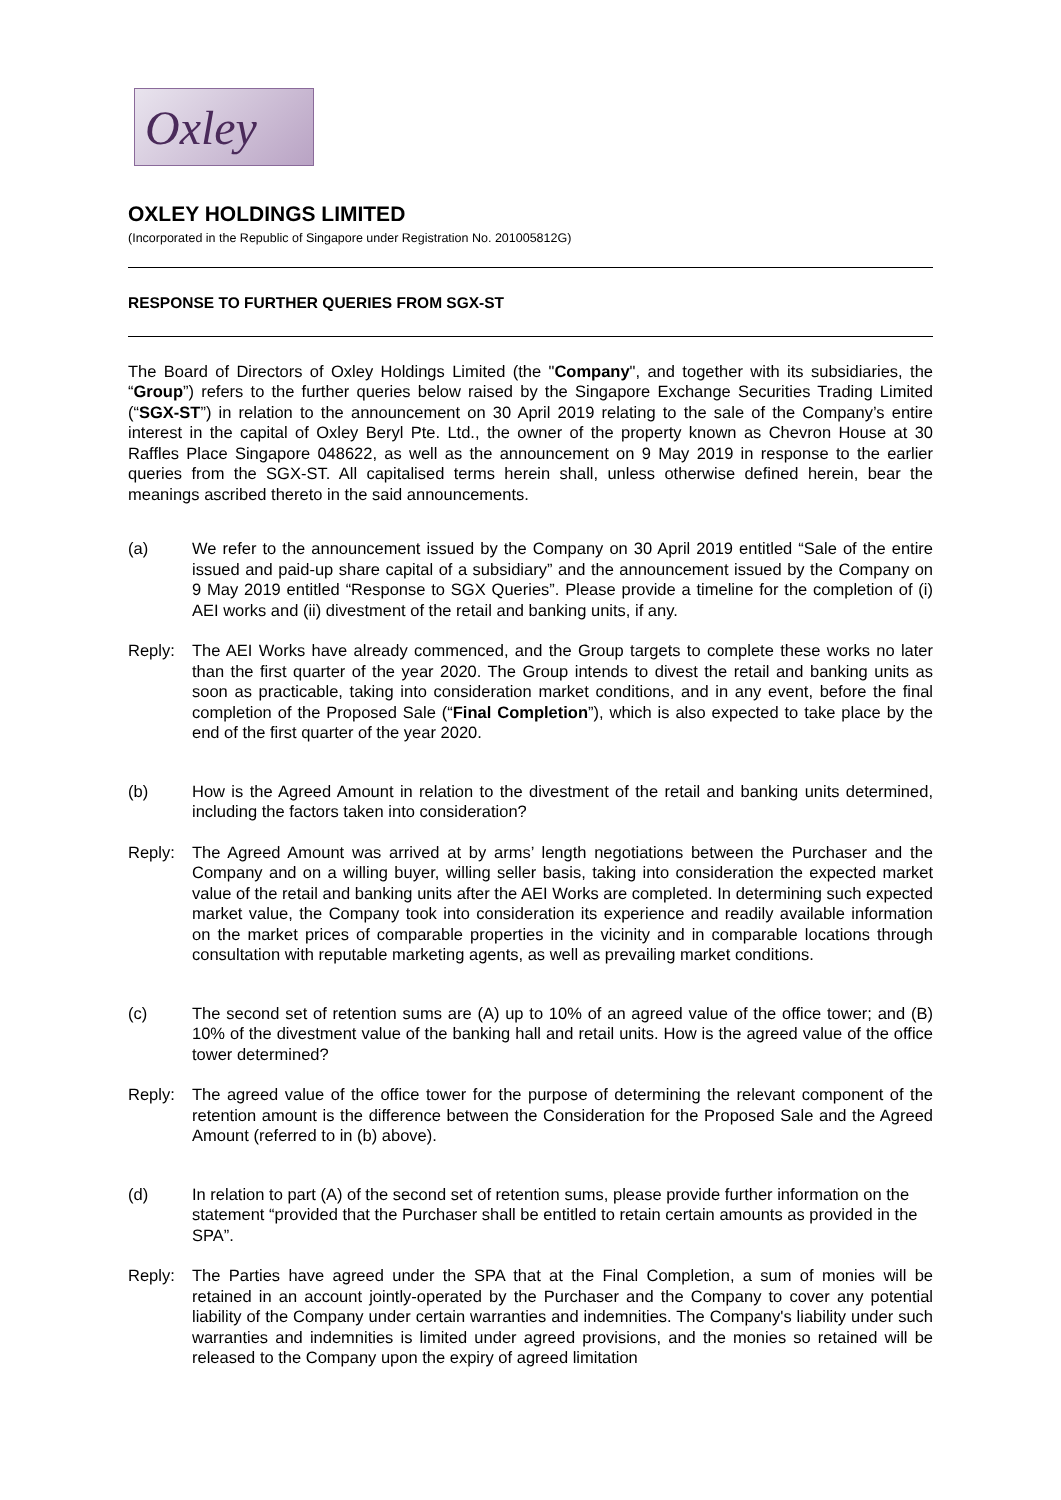Oxley
OXLEY HOLDINGS LIMITED
(Incorporated in the Republic of Singapore under Registration No. 201005812G)
RESPONSE TO FURTHER QUERIES FROM SGX-ST
The Board of Directors of Oxley Holdings Limited (the "Company", and together with its subsidiaries, the “Group”) refers to the further queries below raised by the Singapore Exchange Securities Trading Limited (“SGX-ST”) in relation to the announcement on 30 April 2019 relating to the sale of the Company’s entire interest in the capital of Oxley Beryl Pte. Ltd., the owner of the property known as Chevron House at 30 Raffles Place Singapore 048622, as well as the announcement on 9 May 2019 in response to the earlier queries from the SGX-ST. All capitalised terms herein shall, unless otherwise defined herein, bear the meanings ascribed thereto in the said announcements.
(a) We refer to the announcement issued by the Company on 30 April 2019 entitled “Sale of the entire issued and paid-up share capital of a subsidiary” and the announcement issued by the Company on 9 May 2019 entitled “Response to SGX Queries”. Please provide a timeline for the completion of (i) AEI works and (ii) divestment of the retail and banking units, if any.
Reply: The AEI Works have already commenced, and the Group targets to complete these works no later than the first quarter of the year 2020. The Group intends to divest the retail and banking units as soon as practicable, taking into consideration market conditions, and in any event, before the final completion of the Proposed Sale (“Final Completion”), which is also expected to take place by the end of the first quarter of the year 2020.
(b) How is the Agreed Amount in relation to the divestment of the retail and banking units determined, including the factors taken into consideration?
Reply: The Agreed Amount was arrived at by arms’ length negotiations between the Purchaser and the Company and on a willing buyer, willing seller basis, taking into consideration the expected market value of the retail and banking units after the AEI Works are completed. In determining such expected market value, the Company took into consideration its experience and readily available information on the market prices of comparable properties in the vicinity and in comparable locations through consultation with reputable marketing agents, as well as prevailing market conditions.
(c) The second set of retention sums are (A) up to 10% of an agreed value of the office tower; and (B) 10% of the divestment value of the banking hall and retail units. How is the agreed value of the office tower determined?
Reply: The agreed value of the office tower for the purpose of determining the relevant component of the retention amount is the difference between the Consideration for the Proposed Sale and the Agreed Amount (referred to in (b) above).
(d) In relation to part (A) of the second set of retention sums, please provide further information on the statement “provided that the Purchaser shall be entitled to retain certain amounts as provided in the SPA”.
Reply: The Parties have agreed under the SPA that at the Final Completion, a sum of monies will be retained in an account jointly-operated by the Purchaser and the Company to cover any potential liability of the Company under certain warranties and indemnities. The Company's liability under such warranties and indemnities is limited under agreed provisions, and the monies so retained will be released to the Company upon the expiry of agreed limitation